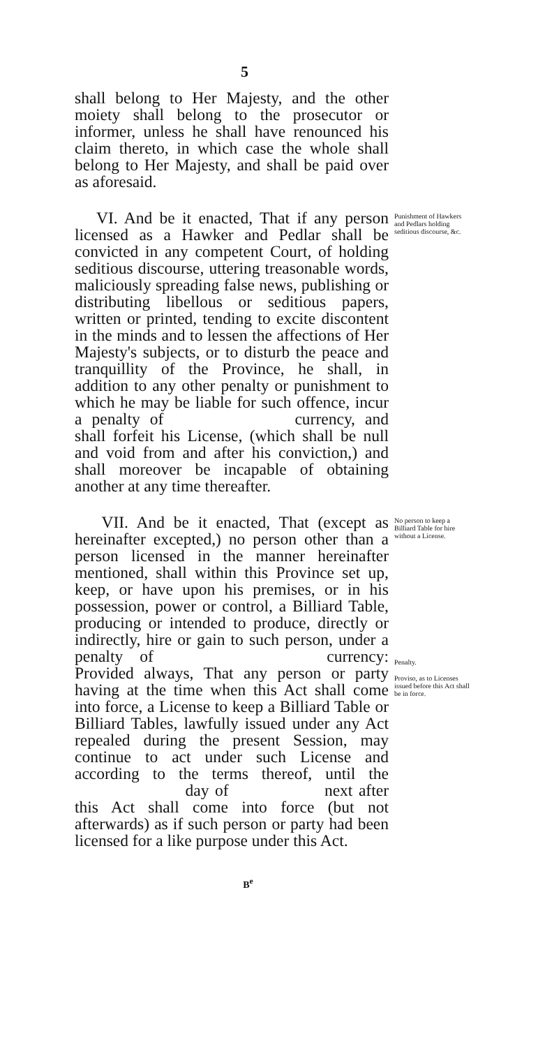5
shall belong to Her Majesty, and the other moiety shall belong to the prosecutor or informer, unless he shall have renounced his claim thereto, in which case the whole shall belong to Her Majesty, and shall be paid over as aforesaid.
VI. And be it enacted, That if any person licensed as a Hawker and Pedlar shall be convicted in any competent Court, of holding seditious discourse, uttering treasonable words, maliciously spreading false news, publishing or distributing libellous or seditious papers, written or printed, tending to excite discontent in the minds and to lessen the affections of Her Majesty's subjects, or to disturb the peace and tranquillity of the Province, he shall, in addition to any other penalty or punishment to which he may be liable for such offence, incur a penalty of currency, and shall forfeit his License, (which shall be null and void from and after his conviction,) and shall moreover be incapable of obtaining another at any time thereafter.
Punishment of Hawkers and Pedlars holding seditious discourse, &c.
VII. And be it enacted, That (except as hereinafter excepted,) no person other than a person licensed in the manner hereinafter mentioned, shall within this Province set up, keep, or have upon his premises, or in his possession, power or control, a Billiard Table, producing or intended to produce, directly or indirectly, hire or gain to such person, under a penalty of currency: Provided always, That any person or party having at the time when this Act shall come into force, a License to keep a Billiard Table or Billiard Tables, lawfully issued under any Act repealed during the present Session, may continue to act under such License and according to the terms thereof, until the day of next after this Act shall come into force (but not afterwards) as if such person or party had been licensed for a like purpose under this Act.
No person to keep a Billiard Table for hire without a License.
Penalty.
Proviso, as to Licenses issued before this Act shall be in force.
B<sup>e</sup>